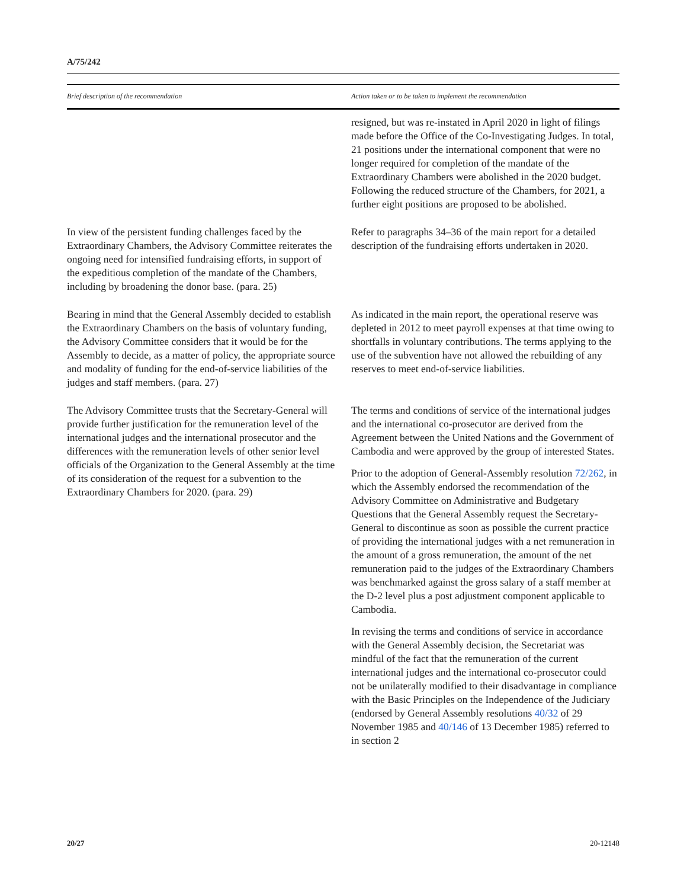A/75/242
| Brief description of the recommendation | Action taken or to be taken to implement the recommendation |
| --- | --- |
| | resigned, but was re-instated in April 2020 in light of filings made before the Office of the Co-Investigating Judges. In total, 21 positions under the international component that were no longer required for completion of the mandate of the Extraordinary Chambers were abolished in the 2020 budget. Following the reduced structure of the Chambers, for 2021, a further eight positions are proposed to be abolished. |
| In view of the persistent funding challenges faced by the Extraordinary Chambers, the Advisory Committee reiterates the ongoing need for intensified fundraising efforts, in support of the expeditious completion of the mandate of the Chambers, including by broadening the donor base. (para. 25) | Refer to paragraphs 34–36 of the main report for a detailed description of the fundraising efforts undertaken in 2020. |
| Bearing in mind that the General Assembly decided to establish the Extraordinary Chambers on the basis of voluntary funding, the Advisory Committee considers that it would be for the Assembly to decide, as a matter of policy, the appropriate source and modality of funding for the end-of-service liabilities of the judges and staff members. (para. 27) | As indicated in the main report, the operational reserve was depleted in 2012 to meet payroll expenses at that time owing to shortfalls in voluntary contributions. The terms applying to the use of the subvention have not allowed the rebuilding of any reserves to meet end-of-service liabilities. |
| The Advisory Committee trusts that the Secretary-General will provide further justification for the remuneration level of the international judges and the international prosecutor and the differences with the remuneration levels of other senior level officials of the Organization to the General Assembly at the time of its consideration of the request for a subvention to the Extraordinary Chambers for 2020. (para. 29) | The terms and conditions of service of the international judges and the international co-prosecutor are derived from the Agreement between the United Nations and the Government of Cambodia and were approved by the group of interested States. Prior to the adoption of General-Assembly resolution 72/262 , in which the Assembly endorsed the recommendation of the Advisory Committee on Administrative and Budgetary Questions that the General Assembly request the Secretary-General to discontinue as soon as possible the current practice of providing the international judges with a net remuneration in the amount of a gross remuneration, the amount of the net remuneration paid to the judges of the Extraordinary Chambers was benchmarked against the gross salary of a staff member at the D-2 level plus a post adjustment component applicable to Cambodia. In revising the terms and conditions of service in accordance with the General Assembly decision, the Secretariat was mindful of the fact that the remuneration of the current international judges and the international co-prosecutor could not be unilaterally modified to their disadvantage in compliance with the Basic Principles on the Independence of the Judiciary (endorsed by General Assembly resolutions 40/32 of 29 November 1985 and 40/146 of 13 December 1985) referred to in section 2 |
20/27 20-12148